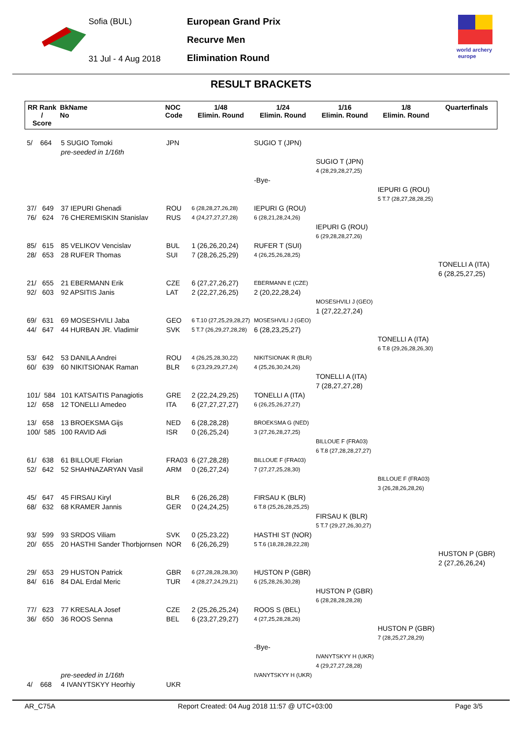Sofia (BUL)
31 Jul - 4 Aug 2018
European Grand Prix
Recurve Men
Elimination Round
world archery
europe
RESULT BRACKETS
| RR Rank / Score | BkName No | NOC Code | 1/48 Elimin. Round | 1/24 Elimin. Round | 1/16 Elimin. Round | 1/8 Elimin. Round | Quarterfinals |
| --- | --- | --- | --- | --- | --- | --- | --- |
| 5/ 664 | 5 SUGIO Tomoki | JPN | | SUGIO T (JPN) | | | |
| | pre-seeded in 1/16th | | | | | | |
| | | | | | SUGIO T (JPN) | | |
| | | | | | 4 (28,29,28,27,25) | | |
| | | | | -Bye- | | | |
| | | | | | | IEPURI G (ROU) | |
| | | | | | | 5 T.7 (28,27,28,28,25) | |
| 37/ 649 | 37 IEPURI Ghenadi | ROU | 6 (28,28,27,26,28) | IEPURI G (ROU) | | | |
| 76/ 624 | 76 CHEREMISKIN Stanislav | RUS | 4 (24,27,27,27,28) | 6 (28,21,28,24,26) | | | |
| | | | | | IEPURI G (ROU) | | |
| | | | | | 6 (29,28,28,27,26) | | |
| 85/ 615 | 85 VELIKOV Vencislav | BUL | 1 (26,26,20,24) | RUFER T (SUI) | | | |
| 28/ 653 | 28 RUFER Thomas | SUI | 7 (28,26,25,29) | 4 (26,25,26,28,25) | | | |
| | | | | | | | TONELLI A (ITA) |
| | | | | | | | 6 (28,25,27,25) |
| 21/ 655 | 21 EBERMANN Erik | CZE | 6 (27,27,26,27) | EBERMANN E (CZE) | | | |
| 92/ 603 | 92 APSITIS Janis | LAT | 2 (22,27,26,25) | 2 (20,22,28,24) | | | |
| | | | | | MOSESHVILI J (GEO) | | |
| | | | | | 1 (27,22,27,24) | | |
| 69/ 631 | 69 MOSESHVILI Jaba | GEO | 6 T.10 (27,25,29,28,27) | MOSESHVILI J (GEO) | | | |
| 44/ 647 | 44 HURBAN JR. Vladimir | SVK | 5 T.7 (26,29,27,28,28) | 6 (28,23,25,27) | | | |
| | | | | | | TONELLI A (ITA) | |
| | | | | | | 6 T.8 (29,26,28,26,30) | |
| 53/ 642 | 53 DANILA Andrei | ROU | 4 (26,25,28,30,22) | NIKITSIONAK R (BLR) | | | |
| 60/ 639 | 60 NIKITSIONAK Raman | BLR | 6 (23,29,29,27,24) | 4 (25,26,30,24,26) | | | |
| | | | | | TONELLI A (ITA) | | |
| | | | | | 7 (28,27,27,28) | | |
| 101/ 584 | 101 KATSAITIS Panagiotis | GRE | 2 (22,24,29,25) | TONELLI A (ITA) | | | |
| 12/ 658 | 12 TONELLI Amedeo | ITA | 6 (27,27,27,27) | 6 (26,25,26,27,27) | | | |
| 13/ 658 | 13 BROEKSMA Gijs | NED | 6 (28,28,28) | BROEKSMA G (NED) | | | |
| 100/ 585 | 100 RAVID Adi | ISR | 0 (26,25,24) | 3 (27,26,28,27,25) | | | |
| | | | | | BILLOUE F (FRA03) | | |
| | | | | | 6 T.8 (27,28,28,27,27) | | |
| 61/ 638 | 61 BILLOUE Florian | FRA03 | 6 (27,28,28) | BILLOUE F (FRA03) | | | |
| 52/ 642 | 52 SHAHNAZARYAN Vasil | ARM | 0 (26,27,24) | 7 (27,27,25,28,30) | | | |
| | | | | | | BILLOUE F (FRA03) | |
| | | | | | | 3 (26,28,26,28,26) | |
| 45/ 647 | 45 FIRSAU Kiryl | BLR | 6 (26,26,28) | FIRSAU K (BLR) | | | |
| 68/ 632 | 68 KRAMER Jannis | GER | 0 (24,24,25) | 6 T.8 (25,26,28,25,25) | | | |
| | | | | | FIRSAU K (BLR) | | |
| | | | | | 5 T.7 (29,27,26,30,27) | | |
| 93/ 599 | 93 SRDOS Viliam | SVK | 0 (25,23,22) | HASTHI ST (NOR) | | | |
| 20/ 655 | 20 HASTHI Sander Thorbjornsen | NOR | 6 (26,26,29) | 5 T.6 (18,28,28,22,28) | | | |
| | | | | | | | HUSTON P (GBR) |
| | | | | | | | 2 (27,26,26,24) |
| 29/ 653 | 29 HUSTON Patrick | GBR | 6 (27,28,28,28,30) | HUSTON P (GBR) | | | |
| 84/ 616 | 84 DAL Erdal Meric | TUR | 4 (28,27,24,29,21) | 6 (25,28,26,30,28) | | | |
| | | | | | HUSTON P (GBR) | | |
| | | | | | 6 (28,28,28,28,28) | | |
| 77/ 623 | 77 KRESALA Josef | CZE | 2 (25,26,25,24) | ROOS S (BEL) | | | |
| 36/ 650 | 36 ROOS Senna | BEL | 6 (23,27,29,27) | 4 (27,25,28,28,26) | | | |
| | | | | | | HUSTON P (GBR) | |
| | | | | | | 7 (28,25,27,28,29) | |
| | | | | -Bye- | | | |
| | | | | | IVANYTSKYY H (UKR) | | |
| | | | | | 4 (29,27,27,28,28) | | |
| | pre-seeded in 1/16th | | | IVANYTSKYY H (UKR) | | | |
| 4/ 668 | 4 IVANYTSKYY Heorhiy | UKR | | | | | |
AR_C75A Report Created: 04 Aug 2018 11:57 @ UTC+03:00 Page 3/5